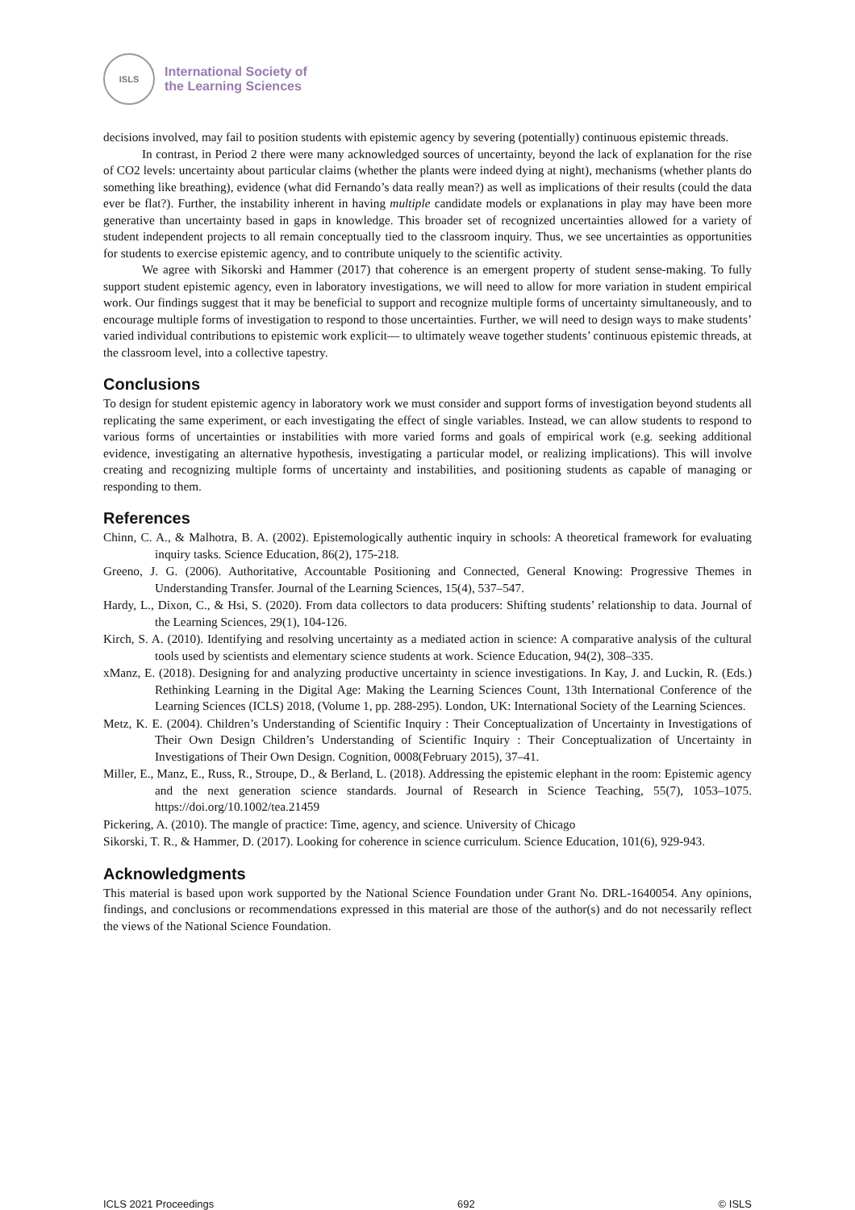ISLS
International Society of
the Learning Sciences
decisions involved, may fail to position students with epistemic agency by severing (potentially) continuous epistemic threads.
In contrast, in Period 2 there were many acknowledged sources of uncertainty, beyond the lack of explanation for the rise of CO2 levels: uncertainty about particular claims (whether the plants were indeed dying at night), mechanisms (whether plants do something like breathing), evidence (what did Fernando’s data really mean?) as well as implications of their results (could the data ever be flat?). Further, the instability inherent in having multiple candidate models or explanations in play may have been more generative than uncertainty based in gaps in knowledge. This broader set of recognized uncertainties allowed for a variety of student independent projects to all remain conceptually tied to the classroom inquiry. Thus, we see uncertainties as opportunities for students to exercise epistemic agency, and to contribute uniquely to the scientific activity.
We agree with Sikorski and Hammer (2017) that coherence is an emergent property of student sense-making. To fully support student epistemic agency, even in laboratory investigations, we will need to allow for more variation in student empirical work. Our findings suggest that it may be beneficial to support and recognize multiple forms of uncertainty simultaneously, and to encourage multiple forms of investigation to respond to those uncertainties. Further, we will need to design ways to make students’ varied individual contributions to epistemic work explicit— to ultimately weave together students’ continuous epistemic threads, at the classroom level, into a collective tapestry.
Conclusions
To design for student epistemic agency in laboratory work we must consider and support forms of investigation beyond students all replicating the same experiment, or each investigating the effect of single variables. Instead, we can allow students to respond to various forms of uncertainties or instabilities with more varied forms and goals of empirical work (e.g. seeking additional evidence, investigating an alternative hypothesis, investigating a particular model, or realizing implications). This will involve creating and recognizing multiple forms of uncertainty and instabilities, and positioning students as capable of managing or responding to them.
References
Chinn, C. A., & Malhotra, B. A. (2002). Epistemologically authentic inquiry in schools: A theoretical framework for evaluating inquiry tasks. Science Education, 86(2), 175-218.
Greeno, J. G. (2006). Authoritative, Accountable Positioning and Connected, General Knowing: Progressive Themes in Understanding Transfer. Journal of the Learning Sciences, 15(4), 537–547.
Hardy, L., Dixon, C., & Hsi, S. (2020). From data collectors to data producers: Shifting students’ relationship to data. Journal of the Learning Sciences, 29(1), 104-126.
Kirch, S. A. (2010). Identifying and resolving uncertainty as a mediated action in science: A comparative analysis of the cultural tools used by scientists and elementary science students at work. Science Education, 94(2), 308–335.
xManz, E. (2018). Designing for and analyzing productive uncertainty in science investigations. In Kay, J. and Luckin, R. (Eds.) Rethinking Learning in the Digital Age: Making the Learning Sciences Count, 13th International Conference of the Learning Sciences (ICLS) 2018, (Volume 1, pp. 288-295). London, UK: International Society of the Learning Sciences.
Metz, K. E. (2004). Children’s Understanding of Scientific Inquiry : Their Conceptualization of Uncertainty in Investigations of Their Own Design Children’s Understanding of Scientific Inquiry : Their Conceptualization of Uncertainty in Investigations of Their Own Design. Cognition, 0008(February 2015), 37–41.
Miller, E., Manz, E., Russ, R., Stroupe, D., & Berland, L. (2018). Addressing the epistemic elephant in the room: Epistemic agency and the next generation science standards. Journal of Research in Science Teaching, 55(7), 1053–1075. https://doi.org/10.1002/tea.21459
Pickering, A. (2010). The mangle of practice: Time, agency, and science. University of Chicago
Sikorski, T. R., & Hammer, D. (2017). Looking for coherence in science curriculum. Science Education, 101(6), 929-943.
Acknowledgments
This material is based upon work supported by the National Science Foundation under Grant No. DRL-1640054. Any opinions, findings, and conclusions or recommendations expressed in this material are those of the author(s) and do not necessarily reflect the views of the National Science Foundation.
ICLS 2021 Proceedings 692 © ISLS